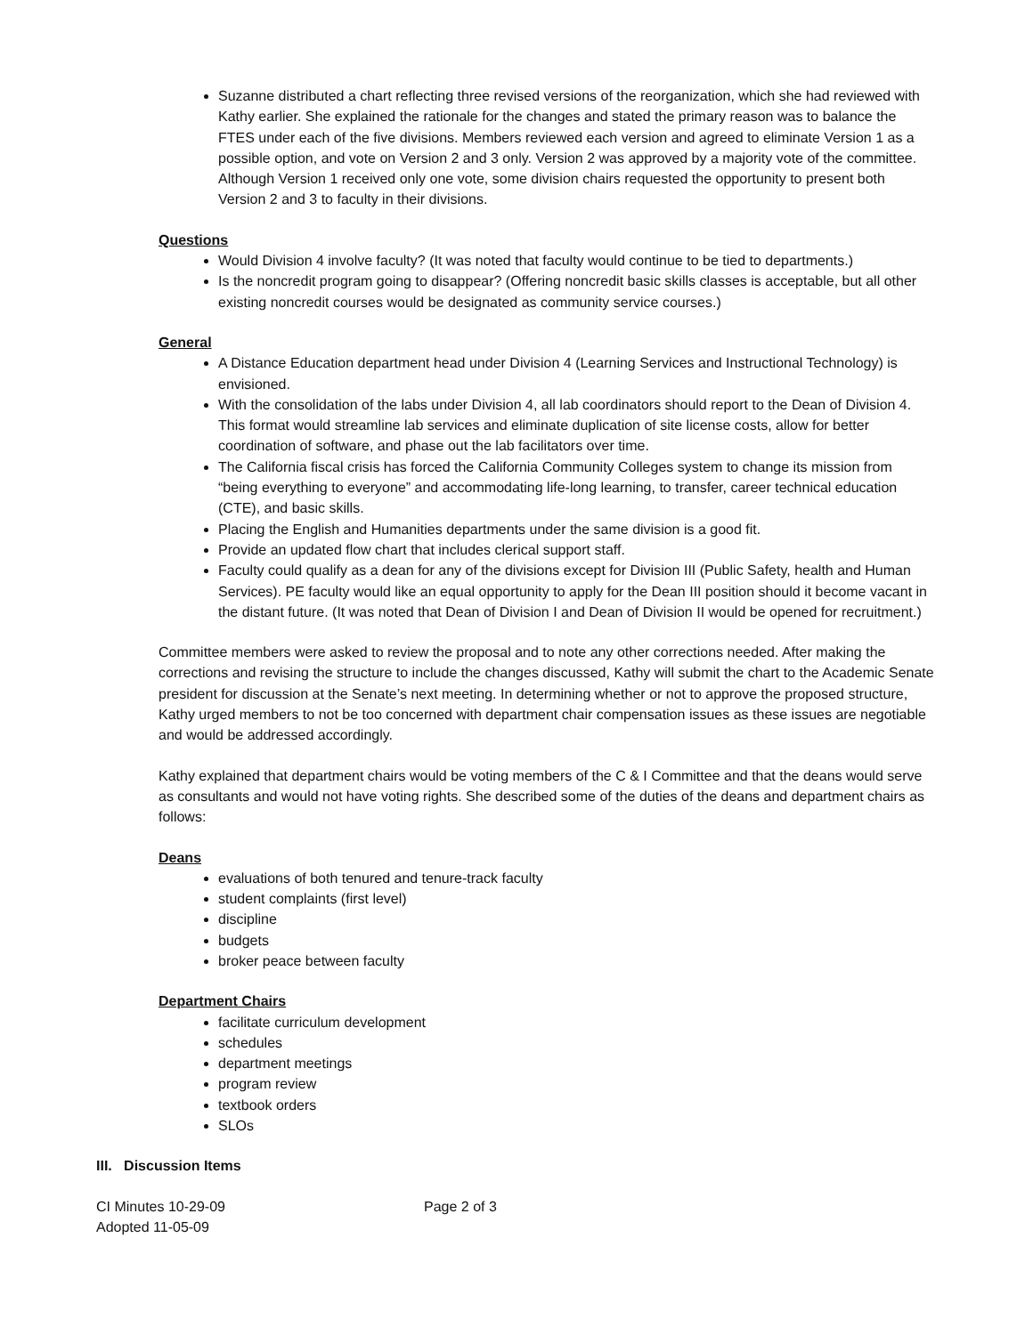Suzanne distributed a chart reflecting three revised versions of the reorganization, which she had reviewed with Kathy earlier. She explained the rationale for the changes and stated the primary reason was to balance the FTES under each of the five divisions. Members reviewed each version and agreed to eliminate Version 1 as a possible option, and vote on Version 2 and 3 only. Version 2 was approved by a majority vote of the committee. Although Version 1 received only one vote, some division chairs requested the opportunity to present both Version 2 and 3 to faculty in their divisions.
Questions
Would Division 4 involve faculty? (It was noted that faculty would continue to be tied to departments.)
Is the noncredit program going to disappear? (Offering noncredit basic skills classes is acceptable, but all other existing noncredit courses would be designated as community service courses.)
General
A Distance Education department head under Division 4 (Learning Services and Instructional Technology) is envisioned.
With the consolidation of the labs under Division 4, all lab coordinators should report to the Dean of Division 4. This format would streamline lab services and eliminate duplication of site license costs, allow for better coordination of software, and phase out the lab facilitators over time.
The California fiscal crisis has forced the California Community Colleges system to change its mission from “being everything to everyone” and accommodating life-long learning, to transfer, career technical education (CTE), and basic skills.
Placing the English and Humanities departments under the same division is a good fit.
Provide an updated flow chart that includes clerical support staff.
Faculty could qualify as a dean for any of the divisions except for Division III (Public Safety, health and Human Services). PE faculty would like an equal opportunity to apply for the Dean III position should it become vacant in the distant future. (It was noted that Dean of Division I and Dean of Division II would be opened for recruitment.)
Committee members were asked to review the proposal and to note any other corrections needed. After making the corrections and revising the structure to include the changes discussed, Kathy will submit the chart to the Academic Senate president for discussion at the Senate’s next meeting. In determining whether or not to approve the proposed structure, Kathy urged members to not be too concerned with department chair compensation issues as these issues are negotiable and would be addressed accordingly.
Kathy explained that department chairs would be voting members of the C & I Committee and that the deans would serve as consultants and would not have voting rights. She described some of the duties of the deans and department chairs as follows:
Deans
evaluations of both tenured and tenure-track faculty
student complaints (first level)
discipline
budgets
broker peace between faculty
Department Chairs
facilitate curriculum development
schedules
department meetings
program review
textbook orders
SLOs
III. Discussion Items
CI Minutes 10-29-09
Adopted 11-05-09
Page 2 of 3